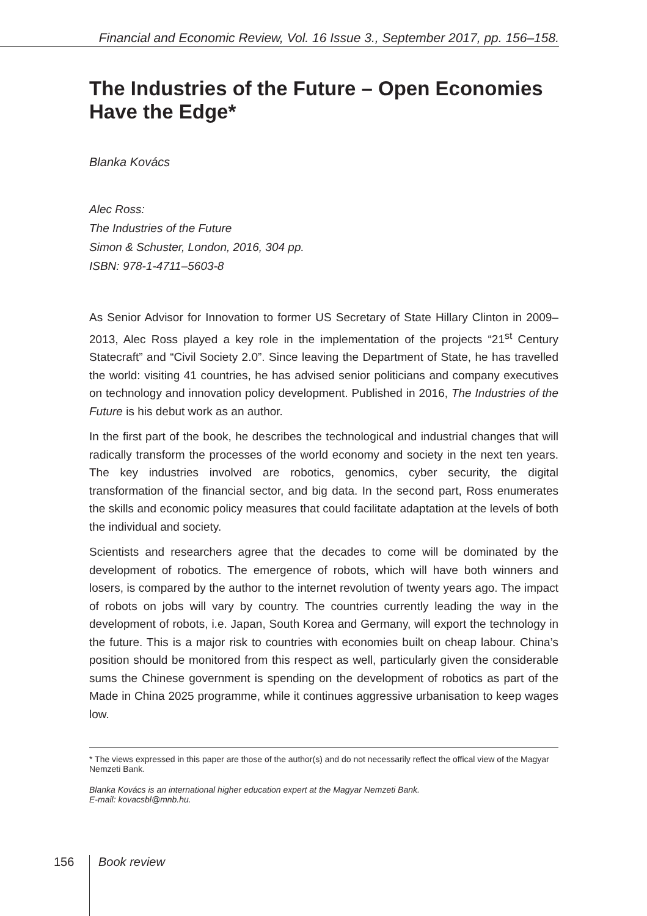Financial and Economic Review, Vol. 16 Issue 3., September 2017, pp. 156–158.
The Industries of the Future – Open Economies Have the Edge*
Blanka Kovács
Alec Ross:
The Industries of the Future
Simon & Schuster, London, 2016, 304 pp.
ISBN: 978-1-4711–5603-8
As Senior Advisor for Innovation to former US Secretary of State Hillary Clinton in 2009–2013, Alec Ross played a key role in the implementation of the projects “21<sup>st</sup> Century Statecraft” and “Civil Society 2.0”. Since leaving the Department of State, he has travelled the world: visiting 41 countries, he has advised senior politicians and company executives on technology and innovation policy development. Published in 2016, The Industries of the Future is his debut work as an author.
In the first part of the book, he describes the technological and industrial changes that will radically transform the processes of the world economy and society in the next ten years. The key industries involved are robotics, genomics, cyber security, the digital transformation of the financial sector, and big data. In the second part, Ross enumerates the skills and economic policy measures that could facilitate adaptation at the levels of both the individual and society.
Scientists and researchers agree that the decades to come will be dominated by the development of robotics. The emergence of robots, which will have both winners and losers, is compared by the author to the internet revolution of twenty years ago. The impact of robots on jobs will vary by country. The countries currently leading the way in the development of robots, i.e. Japan, South Korea and Germany, will export the technology in the future. This is a major risk to countries with economies built on cheap labour. China’s position should be monitored from this respect as well, particularly given the considerable sums the Chinese government is spending on the development of robotics as part of the Made in China 2025 programme, while it continues aggressive urbanisation to keep wages low.
* The views expressed in this paper are those of the author(s) and do not necessarily reflect the offical view of the Magyar Nemzeti Bank.
Blanka Kovács is an international higher education expert at the Magyar Nemzeti Bank.
E-mail: kovacsbl@mnb.hu.
156 Book review